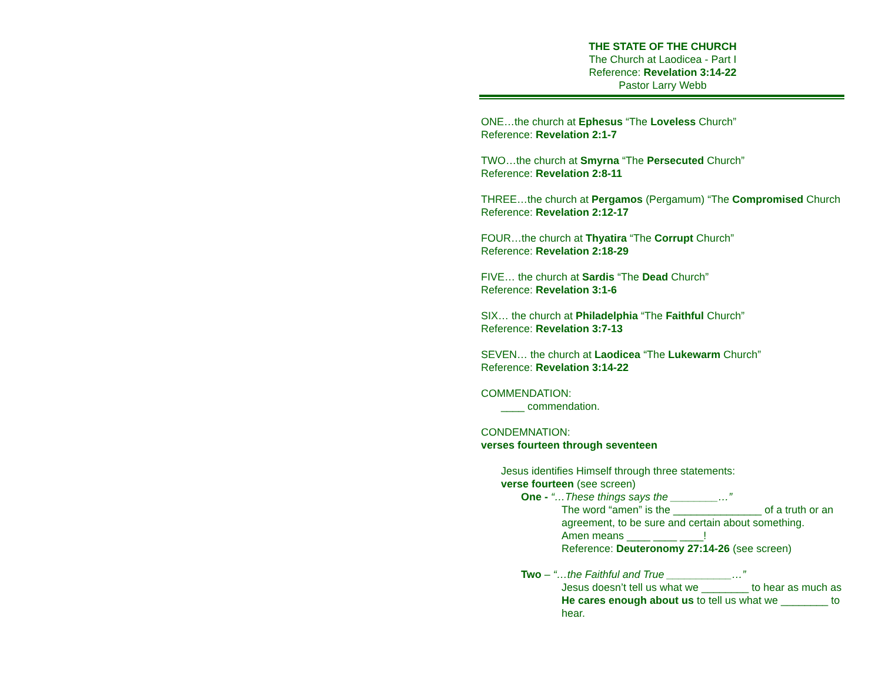THE STATE OF THE CHURCH
The Church at Laodicea - Part I
Reference: Revelation 3:14-22
Pastor Larry Webb
ONE…the church at Ephesus “The Loveless Church”
Reference: Revelation 2:1-7
TWO…the church at Smyrna “The Persecuted Church”
Reference: Revelation 2:8-11
THREE…the church at Pergamos (Pergamum) “The Compromised Church
Reference: Revelation 2:12-17
FOUR…the church at Thyatira “The Corrupt Church”
Reference: Revelation 2:18-29
FIVE… the church at Sardis “The Dead Church”
Reference: Revelation 3:1-6
SIX… the church at Philadelphia “The Faithful Church”
Reference: Revelation 3:7-13
SEVEN… the church at Laodicea “The Lukewarm Church”
Reference: Revelation 3:14-22
COMMENDATION:
____ commendation.
CONDEMNATION:
verses fourteen through seventeen
Jesus identifies Himself through three statements:
verse fourteen (see screen)
One - “…These things says the ________…”
The word “amen” is the _______________ of a truth or an agreement, to be sure and certain about something.
Amen means ____ ____ ____!
Reference: Deuteronomy 27:14-26 (see screen)
Two – “…the Faithful and True ___________…”
Jesus doesn’t tell us what we ________ to hear as much as He cares enough about us to tell us what we ________ to hear.